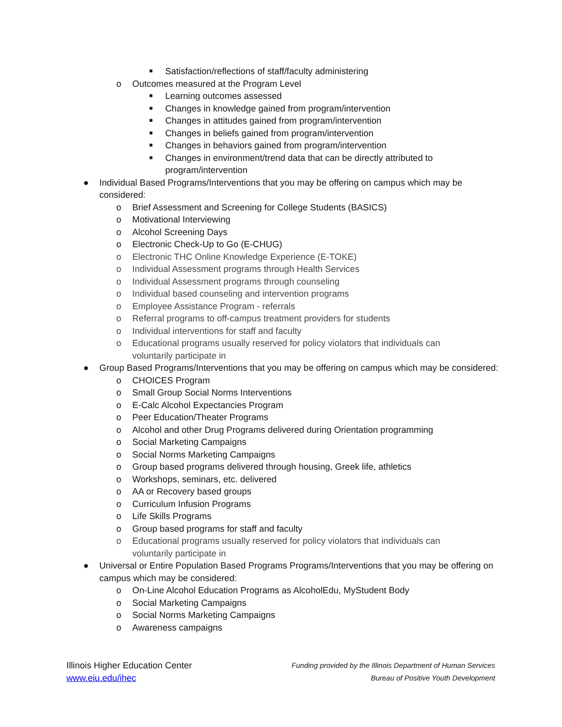■
Satisfaction/reflections of staff/faculty administering
o
Outcomes measured at the Program Level
■
Learning outcomes assessed
■
Changes in knowledge gained from program/intervention
■
Changes in attitudes gained from program/intervention
■
Changes in beliefs gained from program/intervention
■
Changes in behaviors gained from program/intervention
■
Changes in environment/trend data that can be directly attributed to program/intervention
●
Individual Based Programs/Interventions that you may be offering on campus which may be considered:
o
Brief Assessment and Screening for College Students (BASICS)
o
Motivational Interviewing
o
Alcohol Screening Days
o
Electronic Check-Up to Go (E-CHUG)
o
Electronic THC Online Knowledge Experience (E-TOKE)
o
Individual Assessment programs through Health Services
o
Individual Assessment programs through counseling
o
Individual based counseling and intervention programs
o
Employee Assistance Program - referrals
o
Referral programs to off-campus treatment providers for students
o
Individual interventions for staff and faculty
o
Educational programs usually reserved for policy violators that individuals can voluntarily participate in
●
Group Based Programs/Interventions that you may be offering on campus which may be considered:
o
CHOICES Program
o
Small Group Social Norms Interventions
o
E-Calc Alcohol Expectancies Program
o
Peer Education/Theater Programs
o
Alcohol and other Drug Programs delivered during Orientation programming
o
Social Marketing Campaigns
o
Social Norms Marketing Campaigns
o
Group based programs delivered through housing, Greek life, athletics
o
Workshops, seminars, etc. delivered
o
AA or Recovery based groups
o
Curriculum Infusion Programs
o
Life Skills Programs
o
Group based programs for staff and faculty
o
Educational programs usually reserved for policy violators that individuals can voluntarily participate in
●
Universal or Entire Population Based Programs Programs/Interventions that you may be offering on campus which may be considered:
o
On-Line Alcohol Education Programs as AlcoholEdu, MyStudent Body
o
Social Marketing Campaigns
o
Social Norms Marketing Campaigns
o
Awareness campaigns
Illinois Higher Education Center
www.eiu.edu/ihec
Funding provided by the Illinois Department of Human Services
Bureau of Positive Youth Development